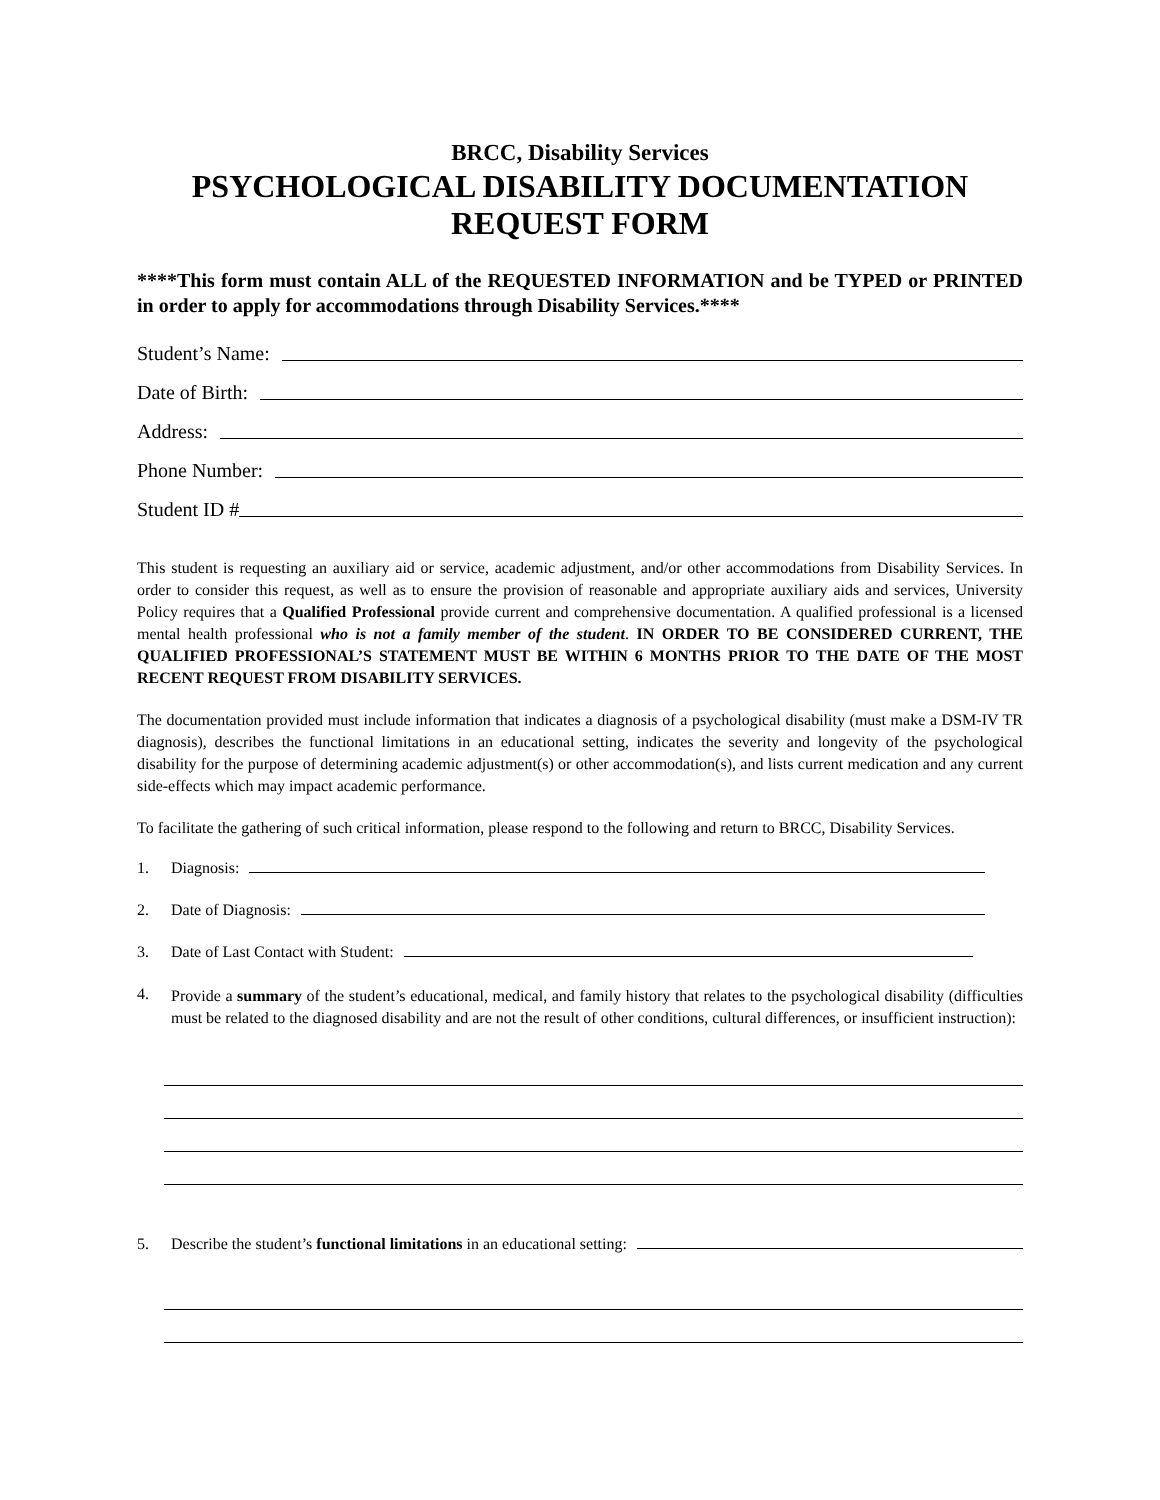BRCC, Disability Services
PSYCHOLOGICAL DISABILITY DOCUMENTATION
REQUEST FORM
****This form must contain ALL of the REQUESTED INFORMATION and be TYPED or PRINTED in order to apply for accommodations through Disability Services.****
Student’s Name:
Date of Birth:
Address:
Phone Number:
Student ID #
This student is requesting an auxiliary aid or service, academic adjustment, and/or other accommodations from Disability Services. In order to consider this request, as well as to ensure the provision of reasonable and appropriate auxiliary aids and services, University Policy requires that a Qualified Professional provide current and comprehensive documentation. A qualified professional is a licensed mental health professional who is not a family member of the student. IN ORDER TO BE CONSIDERED CURRENT, THE QUALIFIED PROFESSIONAL’S STATEMENT MUST BE WITHIN 6 MONTHS PRIOR TO THE DATE OF THE MOST RECENT REQUEST FROM DISABILITY SERVICES.
The documentation provided must include information that indicates a diagnosis of a psychological disability (must make a DSM-IV TR diagnosis), describes the functional limitations in an educational setting, indicates the severity and longevity of the psychological disability for the purpose of determining academic adjustment(s) or other accommodation(s), and lists current medication and any current side-effects which may impact academic performance.
To facilitate the gathering of such critical information, please respond to the following and return to BRCC, Disability Services.
1. Diagnosis:
2. Date of Diagnosis:
3. Date of Last Contact with Student:
4. Provide a summary of the student’s educational, medical, and family history that relates to the psychological disability (difficulties must be related to the diagnosed disability and are not the result of other conditions, cultural differences, or insufficient instruction):
5. Describe the student’s functional limitations in an educational setting: